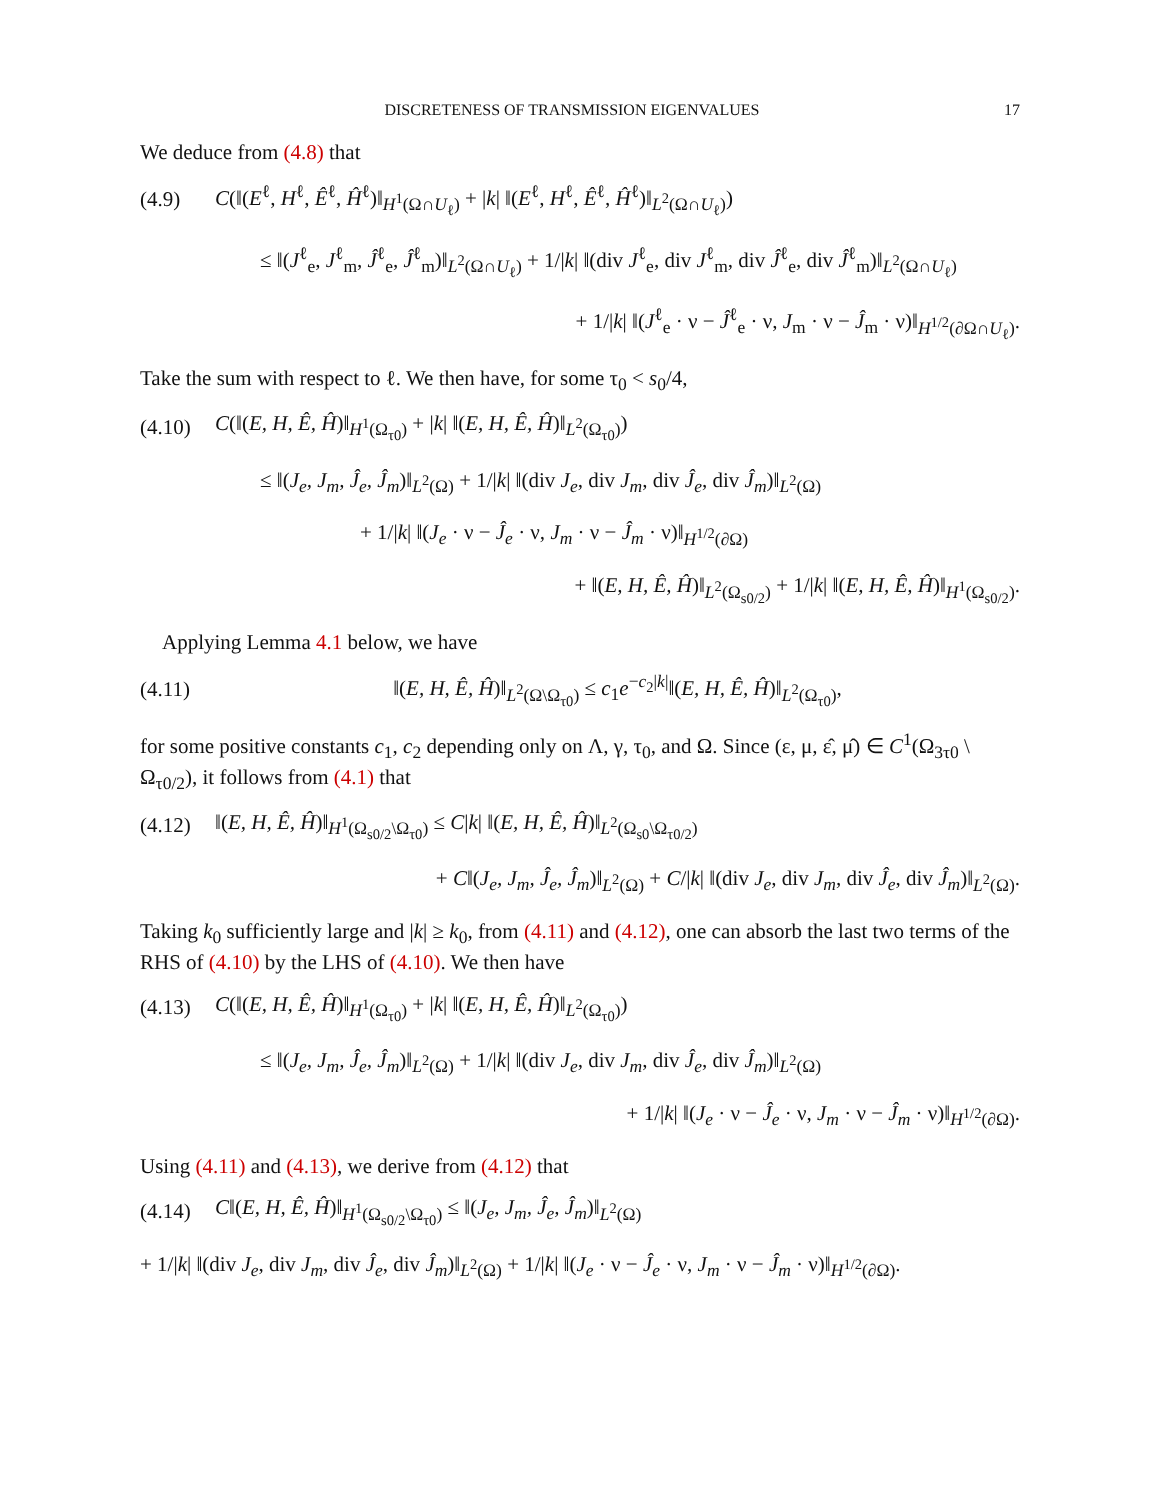DISCRETENESS OF TRANSMISSION EIGENVALUES 17
We deduce from (4.8) that
(4.9) C(‖(E<sup>ℓ</sup>, H<sup>ℓ</sup>, Ê<sup>ℓ</sup>, Ĥ<sup>ℓ</sup>)‖<sub>H<sup>1</sup>(Ω∩U<sub>ℓ</sub>)</sub> + |k| ‖(E<sup>ℓ</sup>, H<sup>ℓ</sup>, Ê<sup>ℓ</sup>, Ĥ<sup>ℓ</sup>)‖<sub>L<sup>2</sup>(Ω∩U<sub>ℓ</sub>)</sub>)
≤ ‖(J<sup>ℓ</sup><sub>e</sub>, J<sup>ℓ</sup><sub>m</sub>, Ĵ<sup>ℓ</sup><sub>e</sub>, Ĵ<sup>ℓ</sup><sub>m</sub>)‖<sub>L<sup>2</sup>(Ω∩U<sub>ℓ</sub>)</sub> + 1/|k| ‖(div J<sup>ℓ</sup><sub>e</sub>, div J<sup>ℓ</sup><sub>m</sub>, div Ĵ<sup>ℓ</sup><sub>e</sub>, div Ĵ<sup>ℓ</sup><sub>m</sub>)‖<sub>L<sup>2</sup>(Ω∩U<sub>ℓ</sub>)</sub>
+ 1/|k| ‖(J<sup>ℓ</sup><sub>e</sub> · ν − Ĵ<sup>ℓ</sup><sub>e</sub> · ν, J<sub>m</sub> · ν − Ĵ<sub>m</sub> · ν)‖<sub>H<sup>1/2</sup>(∂Ω∩U<sub>ℓ</sub>)</sub>.
Take the sum with respect to ℓ. We then have, for some τ<sub>0</sub> < s<sub>0</sub>/4,
(4.10) C(‖(E, H, Ê, Ĥ)‖<sub>H<sup>1</sup>(Ω<sub>τ0</sub>)</sub> + |k| ‖(E, H, Ê, Ĥ)‖<sub>L<sup>2</sup>(Ω<sub>τ0</sub>)</sub>)
≤ ‖(J<sub>e</sub>, J<sub>m</sub>, Ĵ<sub>e</sub>, Ĵ<sub>m</sub>)‖<sub>L<sup>2</sup>(Ω)</sub> + 1/|k| ‖(div J<sub>e</sub>, div J<sub>m</sub>, div Ĵ<sub>e</sub>, div Ĵ<sub>m</sub>)‖<sub>L<sup>2</sup>(Ω)</sub>
+ 1/|k| ‖(J<sub>e</sub> · ν − Ĵ<sub>e</sub> · ν, J<sub>m</sub> · ν − Ĵ<sub>m</sub> · ν)‖<sub>H<sup>1/2</sup>(∂Ω)</sub>
+ ‖(E, H, Ê, Ĥ)‖<sub>L<sup>2</sup>(Ω<sub>s0/2</sub>)</sub> + 1/|k| ‖(E, H, Ê, Ĥ)‖<sub>H<sup>1</sup>(Ω<sub>s0/2</sub>)</sub>.
Applying Lemma 4.1 below, we have
(4.11) ‖(E, H, Ê, Ĥ)‖<sub>L<sup>2</sup>(Ω\Ω<sub>τ0</sub>)</sub> ≤ c<sub>1</sub>e<sup>−c<sub>2</sub>|k|</sup>‖(E, H, Ê, Ĥ)‖<sub>L<sup>2</sup>(Ω<sub>τ0</sub>)</sub>,
for some positive constants c<sub>1</sub>, c<sub>2</sub> depending only on Λ, γ, τ<sub>0</sub>, and Ω. Since (ε, μ, ε̂, μ̂) ∈ C<sup>1</sup>(Ω<sub>3τ0</sub> \ Ω<sub>τ0/2</sub>), it follows from (4.1) that
(4.12) ‖(E, H, Ê, Ĥ)‖<sub>H<sup>1</sup>(Ω<sub>s0/2</sub>\Ω<sub>τ0</sub>)</sub> ≤ C|k| ‖(E, H, Ê, Ĥ)‖<sub>L<sup>2</sup>(Ω<sub>s0</sub>\Ω<sub>τ0/2</sub>)</sub>
+ C‖(J<sub>e</sub>, J<sub>m</sub>, Ĵ<sub>e</sub>, Ĵ<sub>m</sub>)‖<sub>L<sup>2</sup>(Ω)</sub> + C/|k| ‖(div J<sub>e</sub>, div J<sub>m</sub>, div Ĵ<sub>e</sub>, div Ĵ<sub>m</sub>)‖<sub>L<sup>2</sup>(Ω)</sub>.
Taking k<sub>0</sub> sufficiently large and |k| ≥ k<sub>0</sub>, from (4.11) and (4.12), one can absorb the last two terms of the RHS of (4.10) by the LHS of (4.10). We then have
(4.13) C(‖(E, H, Ê, Ĥ)‖<sub>H<sup>1</sup>(Ω<sub>τ0</sub>)</sub> + |k| ‖(E, H, Ê, Ĥ)‖<sub>L<sup>2</sup>(Ω<sub>τ0</sub>)</sub>)
≤ ‖(J<sub>e</sub>, J<sub>m</sub>, Ĵ<sub>e</sub>, Ĵ<sub>m</sub>)‖<sub>L<sup>2</sup>(Ω)</sub> + 1/|k| ‖(div J<sub>e</sub>, div J<sub>m</sub>, div Ĵ<sub>e</sub>, div Ĵ<sub>m</sub>)‖<sub>L<sup>2</sup>(Ω)</sub>
+ 1/|k| ‖(J<sub>e</sub> · ν − Ĵ<sub>e</sub> · ν, J<sub>m</sub> · ν − Ĵ<sub>m</sub> · ν)‖<sub>H<sup>1/2</sup>(∂Ω)</sub>.
Using (4.11) and (4.13), we derive from (4.12) that
(4.14) C‖(E, H, Ê, Ĥ)‖<sub>H<sup>1</sup>(Ω<sub>s0/2</sub>\Ω<sub>τ0</sub>)</sub> ≤ ‖(J<sub>e</sub>, J<sub>m</sub>, Ĵ<sub>e</sub>, Ĵ<sub>m</sub>)‖<sub>L<sup>2</sup>(Ω)</sub>
+ 1/|k| ‖(div J<sub>e</sub>, div J<sub>m</sub>, div Ĵ<sub>e</sub>, div Ĵ<sub>m</sub>)‖<sub>L<sup>2</sup>(Ω)</sub> + 1/|k| ‖(J<sub>e</sub> · ν − Ĵ<sub>e</sub> · ν, J<sub>m</sub> · ν − Ĵ<sub>m</sub> · ν)‖<sub>H<sup>1/2</sup>(∂Ω)</sub>.